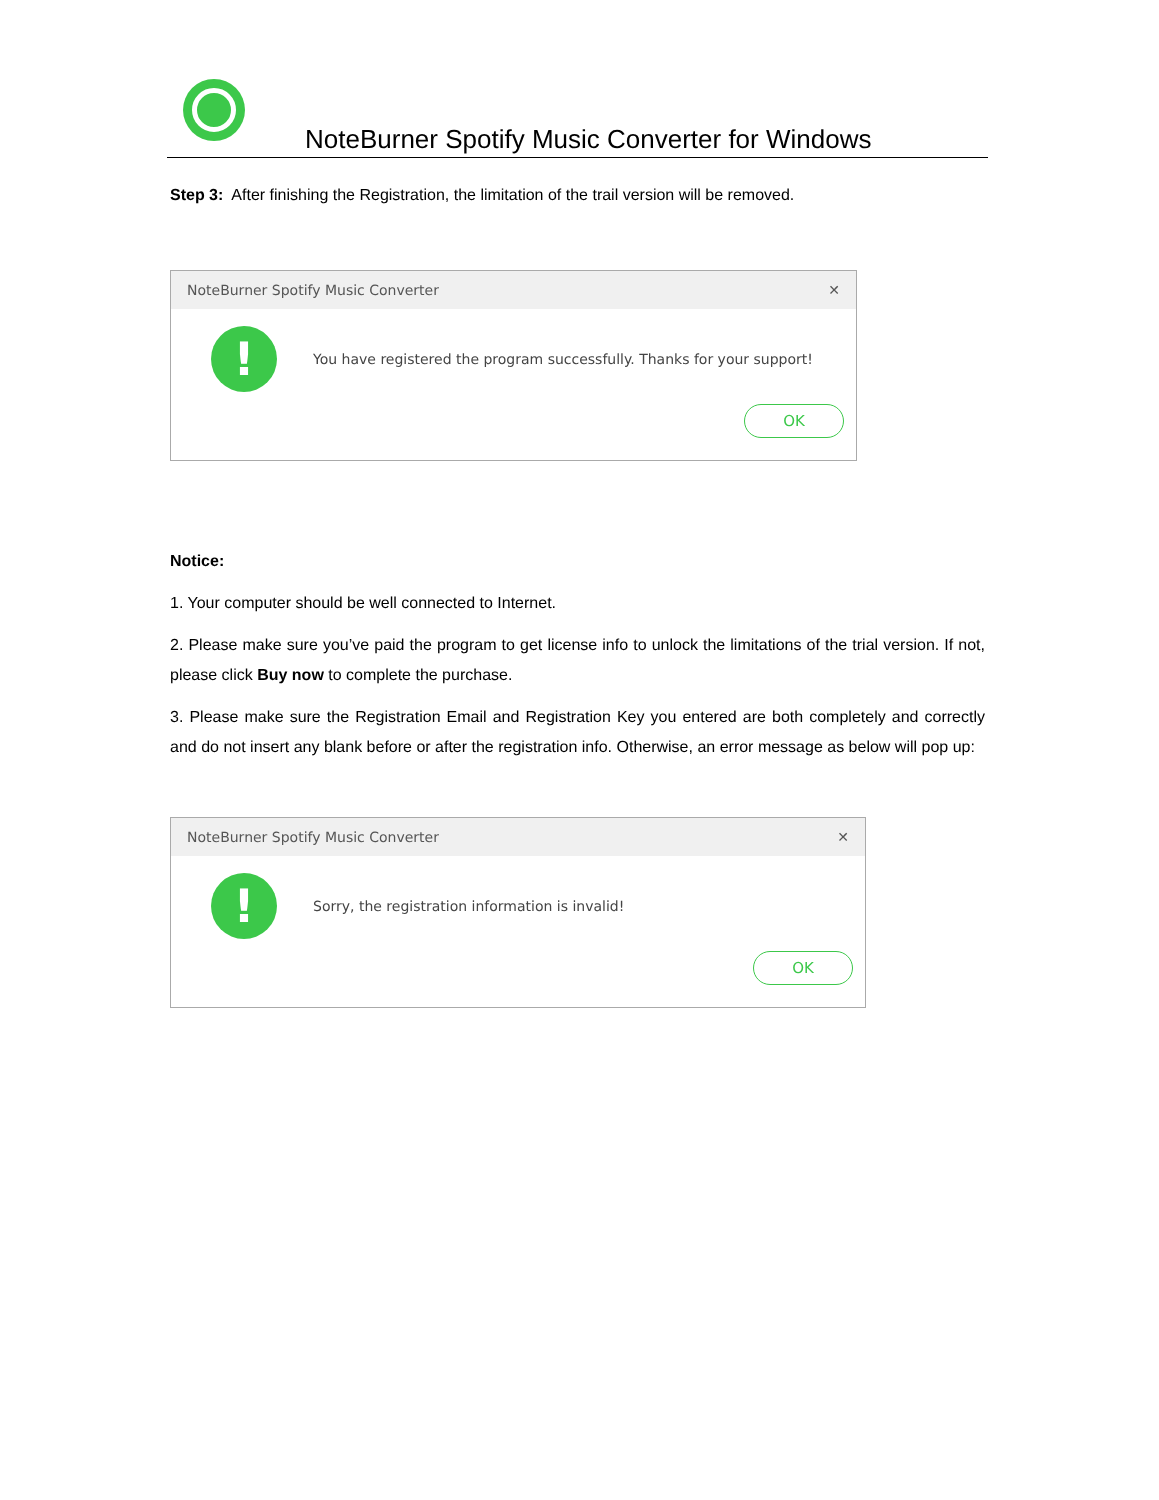NoteBurner Spotify Music Converter for Windows
Step 3: After finishing the Registration, the limitation of the trail version will be removed.
NoteBurner Spotify Music Converter ✕
!
You have registered the program successfully. Thanks for your support!
OK
Notice:
1. Your computer should be well connected to Internet.
2. Please make sure you’ve paid the program to get license info to unlock the limitations of the trial version. If not, please click Buy now to complete the purchase.
3. Please make sure the Registration Email and Registration Key you entered are both completely and correctly and do not insert any blank before or after the registration info. Otherwise, an error message as below will pop up:
NoteBurner Spotify Music Converter ✕
!
Sorry, the registration information is invalid!
OK